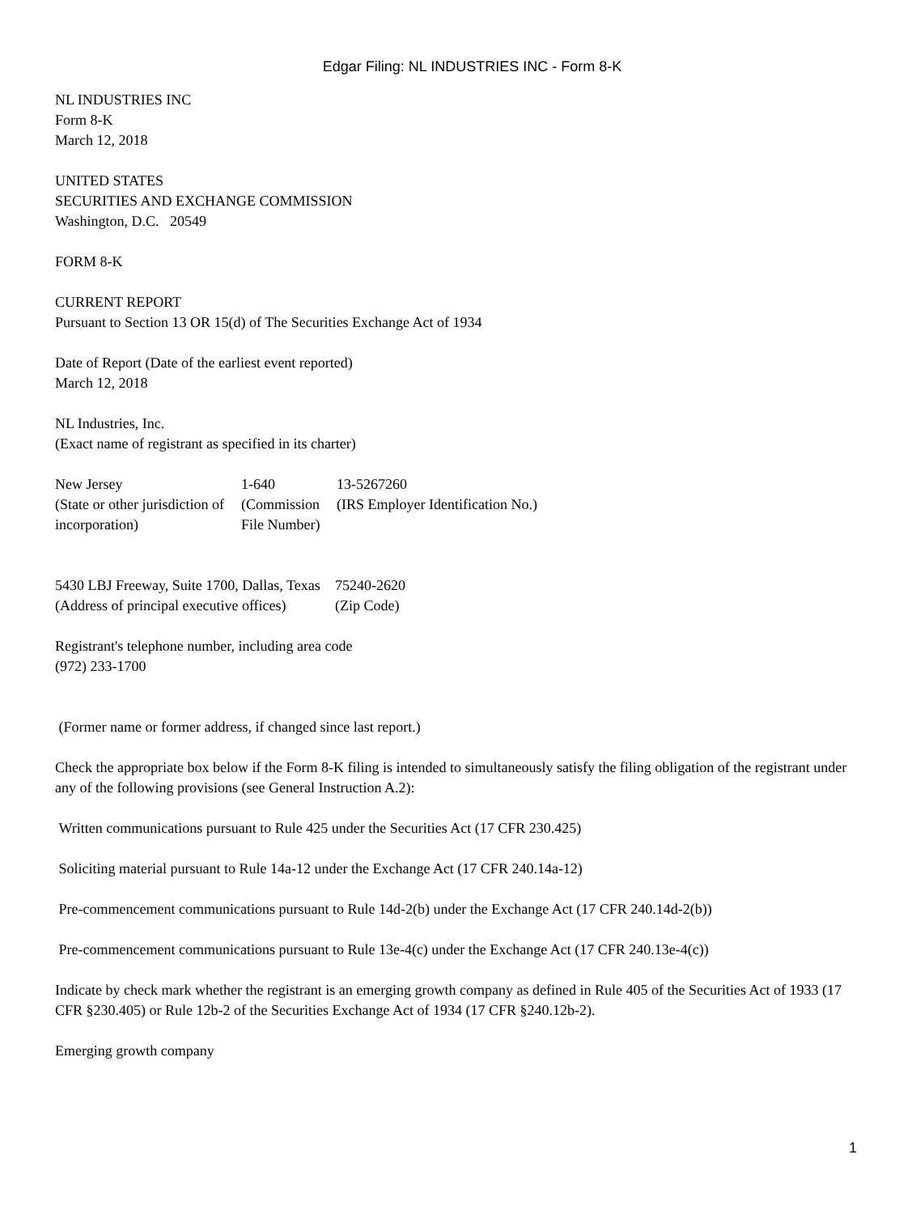Edgar Filing: NL INDUSTRIES INC - Form 8-K
NL INDUSTRIES INC
Form 8-K
March 12, 2018
UNITED STATES
SECURITIES AND EXCHANGE COMMISSION
Washington, D.C. 20549
FORM 8-K
CURRENT REPORT
Pursuant to Section 13 OR 15(d) of The Securities Exchange Act of 1934
Date of Report (Date of the earliest event reported)
March 12, 2018
NL Industries, Inc.
(Exact name of registrant as specified in its charter)
| New Jersey | 1-640 | 13-5267260 |
| (State or other jurisdiction of incorporation) | (Commission File Number) | (IRS Employer Identification No.) |
| 5430 LBJ Freeway, Suite 1700, Dallas, Texas | 75240-2620 |
| (Address of principal executive offices) | (Zip Code) |
Registrant's telephone number, including area code
(972) 233-1700
(Former name or former address, if changed since last report.)
Check the appropriate box below if the Form 8-K filing is intended to simultaneously satisfy the filing obligation of the registrant under any of the following provisions (see General Instruction A.2):
Written communications pursuant to Rule 425 under the Securities Act (17 CFR 230.425)
Soliciting material pursuant to Rule 14a-12 under the Exchange Act (17 CFR 240.14a-12)
Pre-commencement communications pursuant to Rule 14d-2(b) under the Exchange Act (17 CFR 240.14d-2(b))
Pre-commencement communications pursuant to Rule 13e-4(c) under the Exchange Act (17 CFR 240.13e-4(c))
Indicate by check mark whether the registrant is an emerging growth company as defined in Rule 405 of the Securities Act of 1933 (17 CFR §230.405) or Rule 12b-2 of the Securities Exchange Act of 1934 (17 CFR §240.12b-2).
Emerging growth company
1